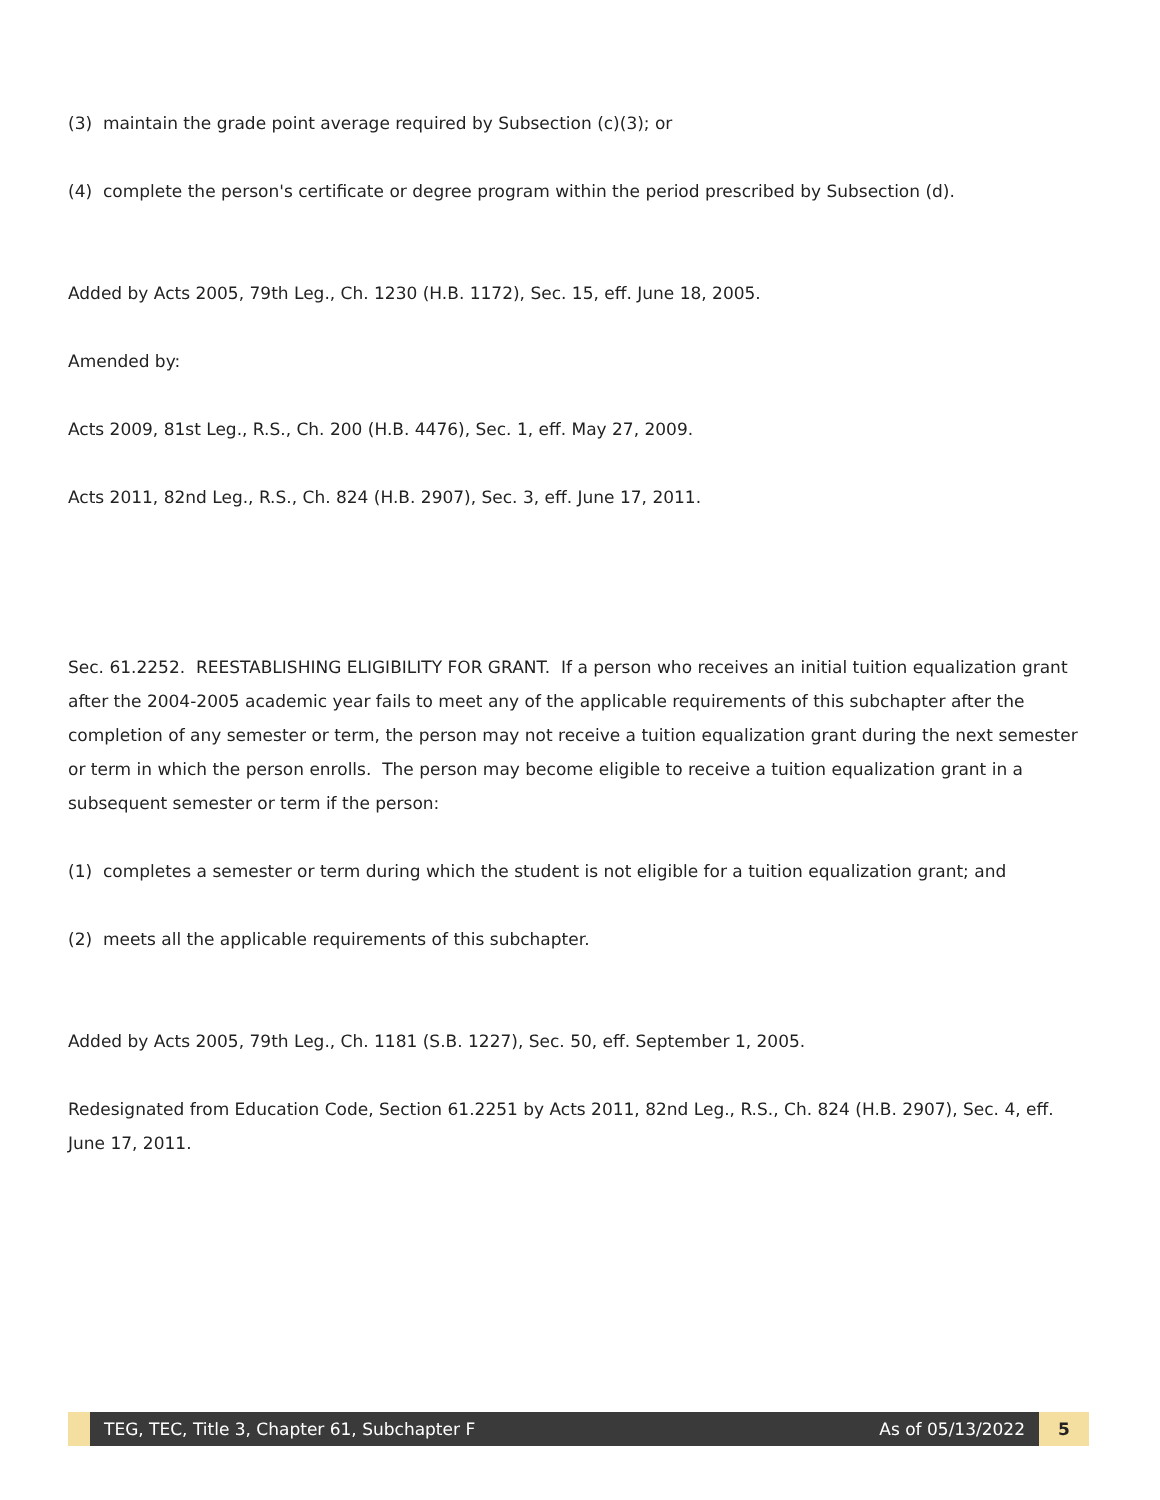(3) maintain the grade point average required by Subsection (c)(3); or
(4) complete the person's certificate or degree program within the period prescribed by Subsection (d).
Added by Acts 2005, 79th Leg., Ch. 1230 (H.B. 1172), Sec. 15, eff. June 18, 2005.
Amended by:
Acts 2009, 81st Leg., R.S., Ch. 200 (H.B. 4476), Sec. 1, eff. May 27, 2009.
Acts 2011, 82nd Leg., R.S., Ch. 824 (H.B. 2907), Sec. 3, eff. June 17, 2011.
Sec. 61.2252. REESTABLISHING ELIGIBILITY FOR GRANT. If a person who receives an initial tuition equalization grant after the 2004-2005 academic year fails to meet any of the applicable requirements of this subchapter after the completion of any semester or term, the person may not receive a tuition equalization grant during the next semester or term in which the person enrolls. The person may become eligible to receive a tuition equalization grant in a subsequent semester or term if the person:
(1) completes a semester or term during which the student is not eligible for a tuition equalization grant; and
(2) meets all the applicable requirements of this subchapter.
Added by Acts 2005, 79th Leg., Ch. 1181 (S.B. 1227), Sec. 50, eff. September 1, 2005.
Redesignated from Education Code, Section 61.2251 by Acts 2011, 82nd Leg., R.S., Ch. 824 (H.B. 2907), Sec. 4, eff. June 17, 2011.
TEG, TEC, Title 3, Chapter 61, Subchapter F As of 05/13/2022
5